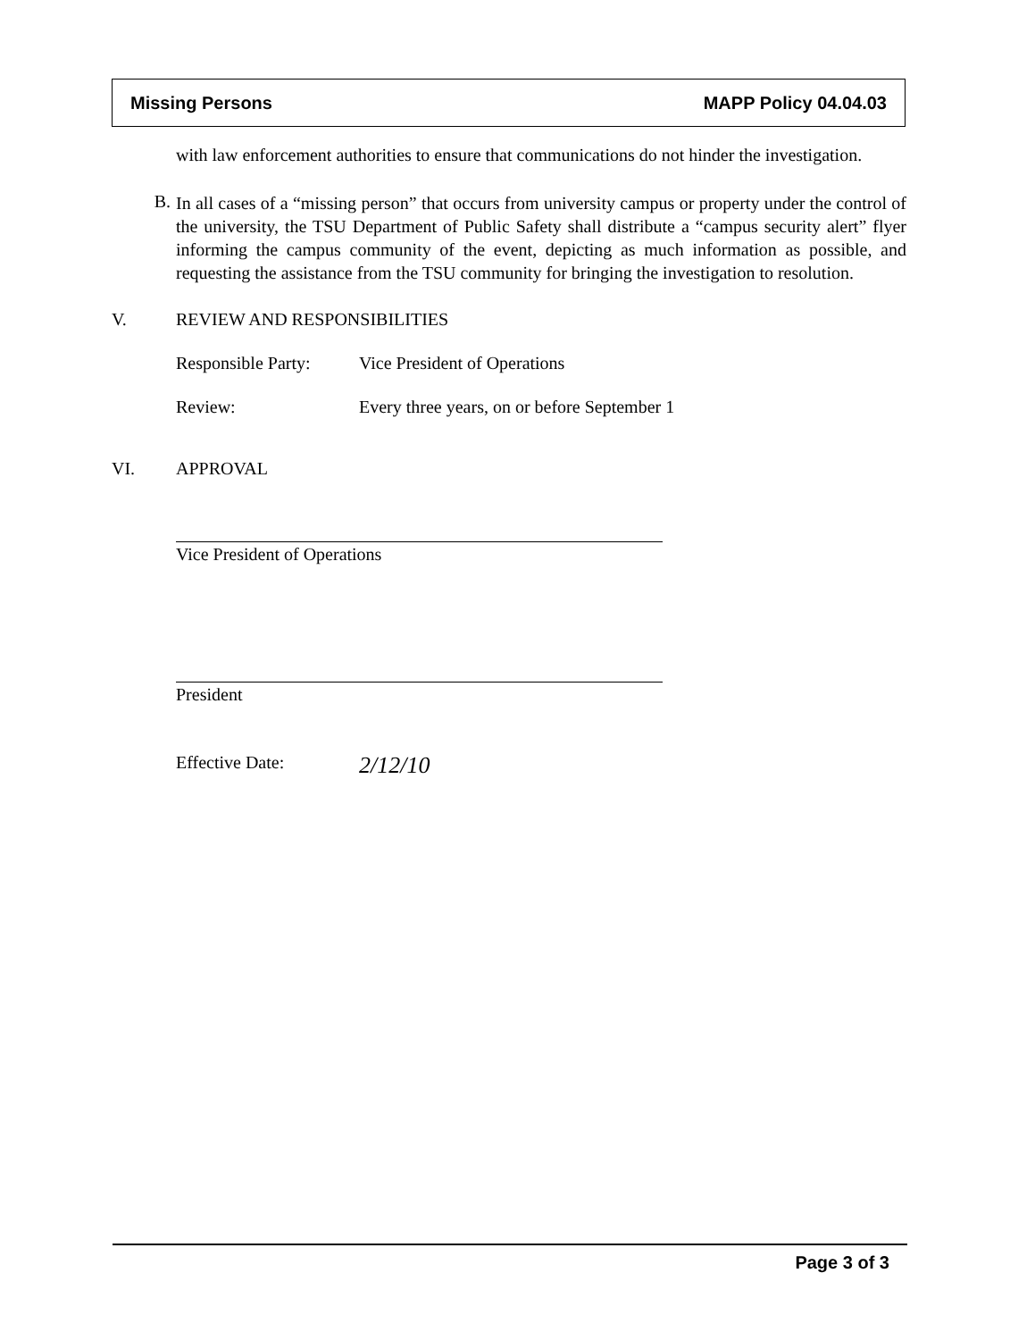Missing Persons MAPP Policy 04.04.03
with law enforcement authorities to ensure that communications do not hinder the investigation.
B.
In all cases of a “missing person” that occurs from university campus or property under the control of the university, the TSU Department of Public Safety shall distribute a “campus security alert” flyer informing the campus community of the event, depicting as much information as possible, and requesting the assistance from the TSU community for bringing the investigation to resolution.
V. REVIEW AND RESPONSIBILITIES
Responsible Party:
Vice President of Operations
Review: Every three years, on or before September 1
VI. APPROVAL
Vice President of Operations
President
Effective Date:
2/12/10
Page 3 of 3